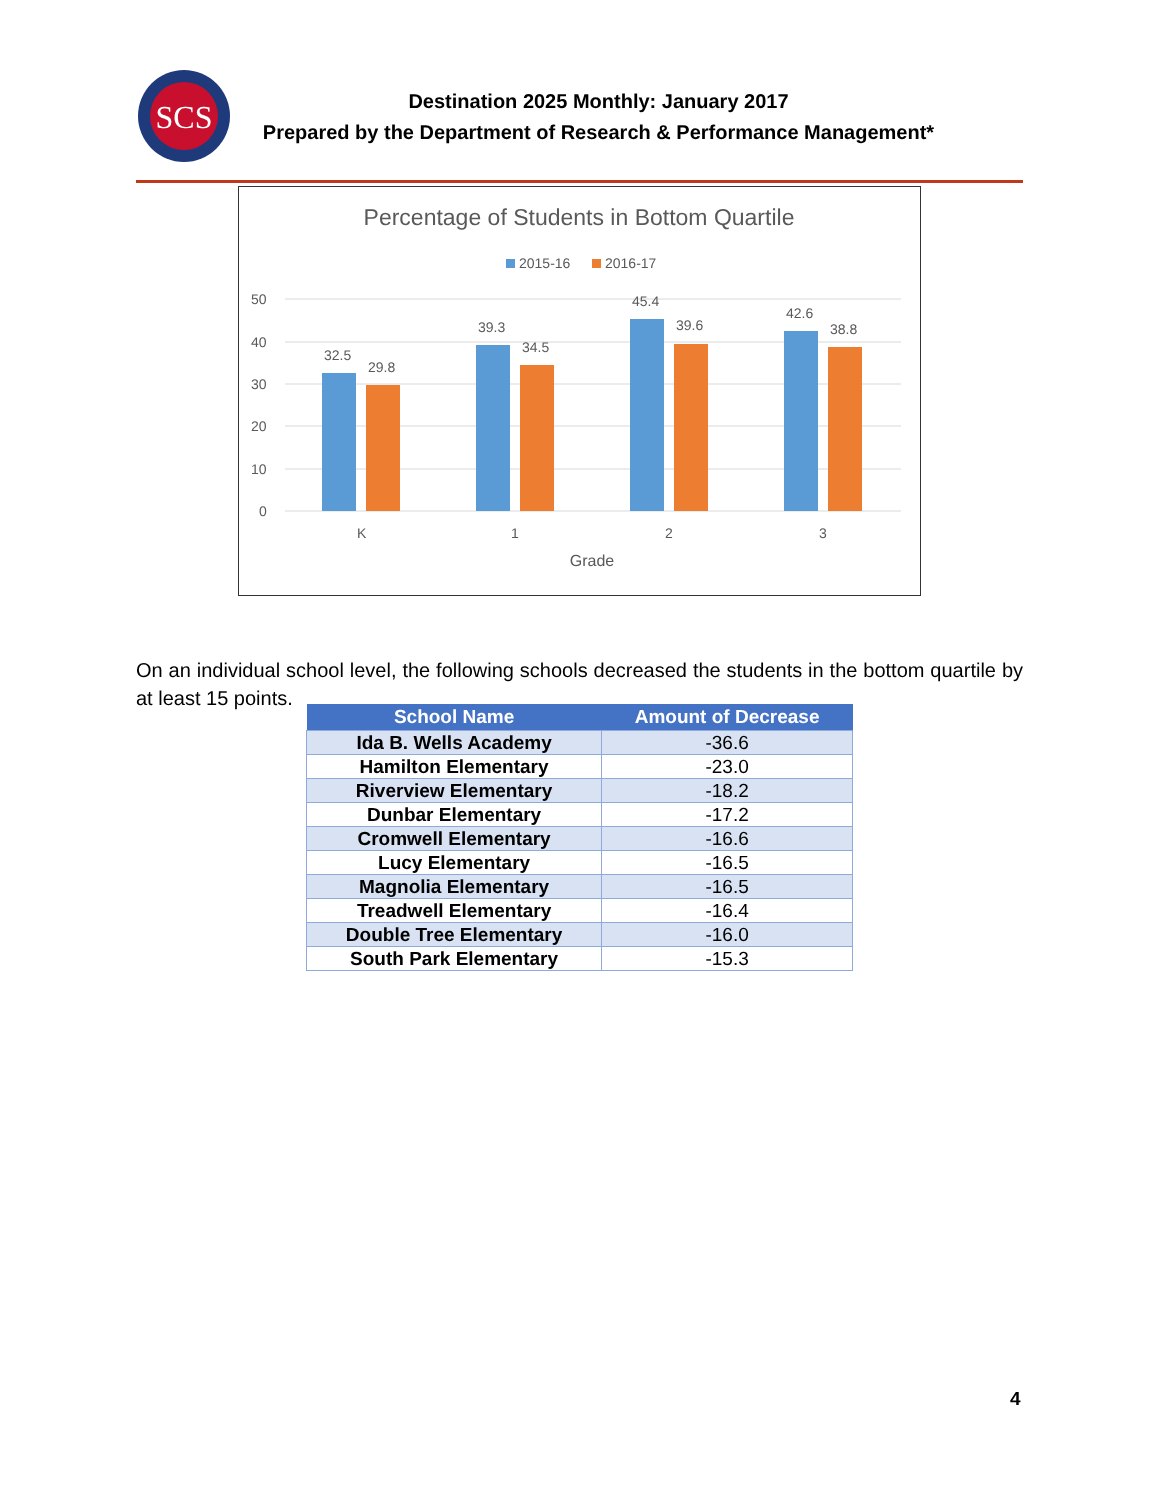SCS
Destination 2025 Monthly: January 2017
Prepared by the Department of Research & Performance Management*
Percentage of Students in Bottom Quartile
2015-16
2016-17
50
40
30
20
10
0
32.5
29.8
39.3
34.5
45.4
39.6
42.6
38.8
K
1
2
3
Grade
On an individual school level, the following schools decreased the students in the bottom quartile by at least 15 points.
| School Name | Amount of Decrease |
| --- | --- |
| Ida B. Wells Academy | -36.6 |
| Hamilton Elementary | -23.0 |
| Riverview Elementary | -18.2 |
| Dunbar Elementary | -17.2 |
| Cromwell Elementary | -16.6 |
| Lucy Elementary | -16.5 |
| Magnolia Elementary | -16.5 |
| Treadwell Elementary | -16.4 |
| Double Tree Elementary | -16.0 |
| South Park Elementary | -15.3 |
4